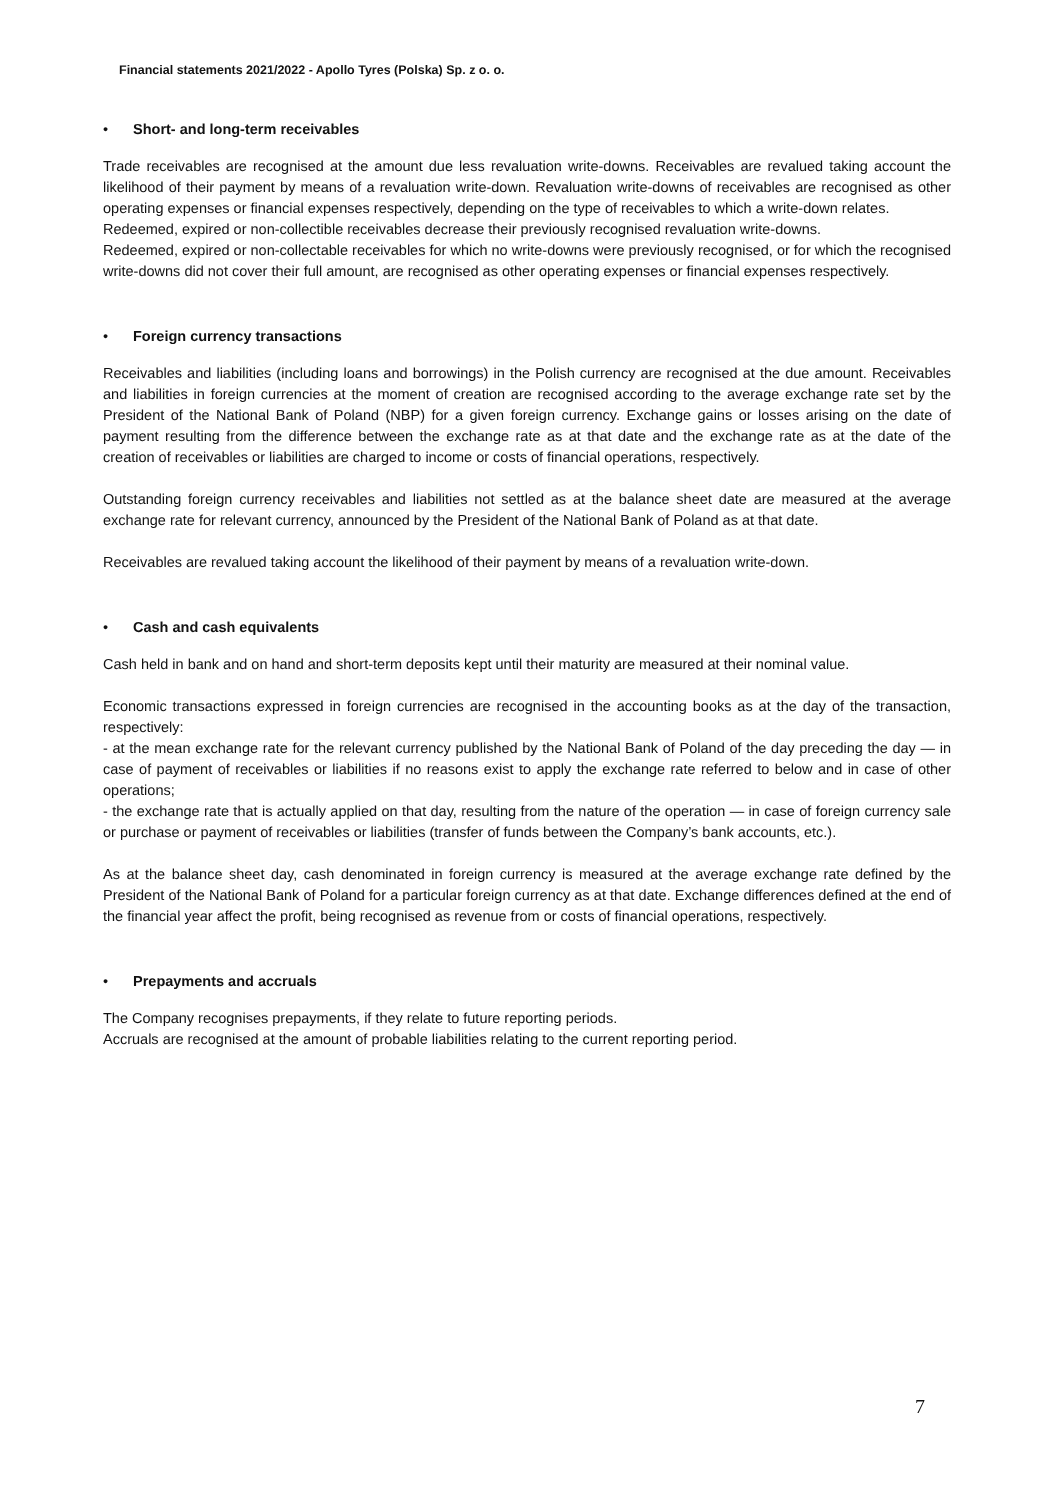Financial statements 2021/2022 - Apollo Tyres (Polska) Sp. z o. o.
• Short- and long-term receivables
Trade receivables are recognised at the amount due less revaluation write-downs. Receivables are revalued taking account the likelihood of their payment by means of a revaluation write-down. Revaluation write-downs of receivables are recognised as other operating expenses or financial expenses respectively, depending on the type of receivables to which a write-down relates.
Redeemed, expired or non-collectible receivables decrease their previously recognised revaluation write-downs.
Redeemed, expired or non-collectable receivables for which no write-downs were previously recognised, or for which the recognised write-downs did not cover their full amount, are recognised as other operating expenses or financial expenses respectively.
• Foreign currency transactions
Receivables and liabilities (including loans and borrowings) in the Polish currency are recognised at the due amount. Receivables and liabilities in foreign currencies at the moment of creation are recognised according to the average exchange rate set by the President of the National Bank of Poland (NBP) for a given foreign currency. Exchange gains or losses arising on the date of payment resulting from the difference between the exchange rate as at that date and the exchange rate as at the date of the creation of receivables or liabilities are charged to income or costs of financial operations, respectively.
Outstanding foreign currency receivables and liabilities not settled as at the balance sheet date are measured at the average exchange rate for relevant currency, announced by the President of the National Bank of Poland as at that date.
Receivables are revalued taking account the likelihood of their payment by means of a revaluation write-down.
• Cash and cash equivalents
Cash held in bank and on hand and short-term deposits kept until their maturity are measured at their nominal value.
Economic transactions expressed in foreign currencies are recognised in the accounting books as at the day of the transaction, respectively:
- at the mean exchange rate for the relevant currency published by the National Bank of Poland of the day preceding the day — in case of payment of receivables or liabilities if no reasons exist to apply the exchange rate referred to below and in case of other operations;
- the exchange rate that is actually applied on that day, resulting from the nature of the operation — in case of foreign currency sale or purchase or payment of receivables or liabilities (transfer of funds between the Company’s bank accounts, etc.).
As at the balance sheet day, cash denominated in foreign currency is measured at the average exchange rate defined by the President of the National Bank of Poland for a particular foreign currency as at that date. Exchange differences defined at the end of the financial year affect the profit, being recognised as revenue from or costs of financial operations, respectively.
• Prepayments and accruals
The Company recognises prepayments, if they relate to future reporting periods.
Accruals are recognised at the amount of probable liabilities relating to the current reporting period.
7